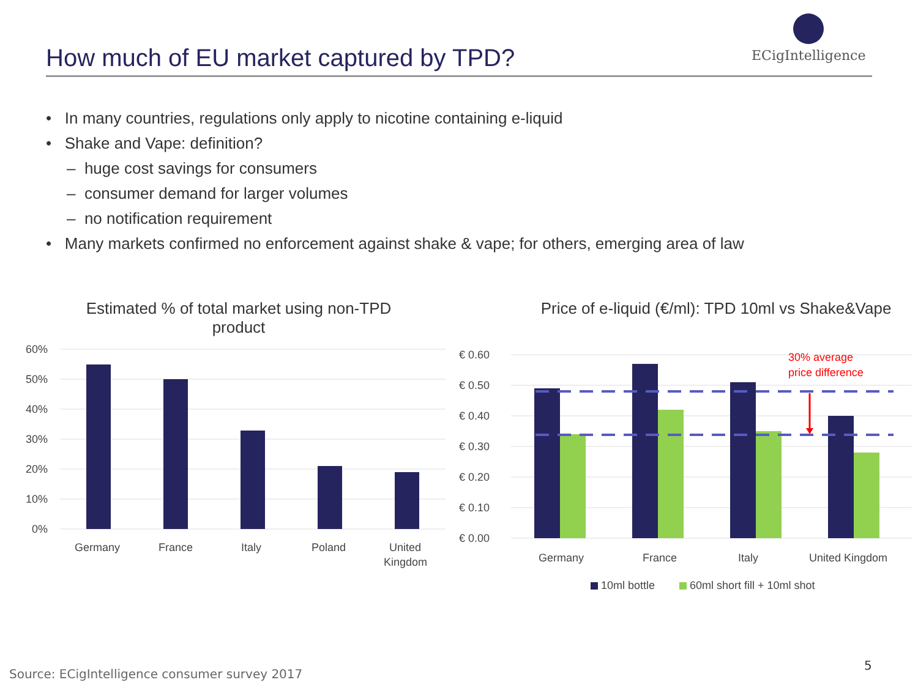How much of EU market captured by TPD?
ECigIntelligence
• In many countries, regulations only apply to nicotine containing e-liquid
• Shake and Vape: definition?
– huge cost savings for consumers
– consumer demand for larger volumes
– no notification requirement
• Many markets confirmed no enforcement against shake & vape; for others, emerging area of law
Estimated % of total market using non-TPD
product
60%
50%
40%
30%
20%
10%
0%
Germany
France
Italy
Poland
United
Kingdom
Price of e-liquid (€/ml): TPD 10ml vs Shake&Vape
€ 0.60
€ 0.50
€ 0.40
€ 0.30
€ 0.20
€ 0.10
€ 0.00
30% average
price difference
Germany
France
Italy
United Kingdom
10ml bottle
60ml short fill + 10ml shot
Source: ECigIntelligence consumer survey 2017
5